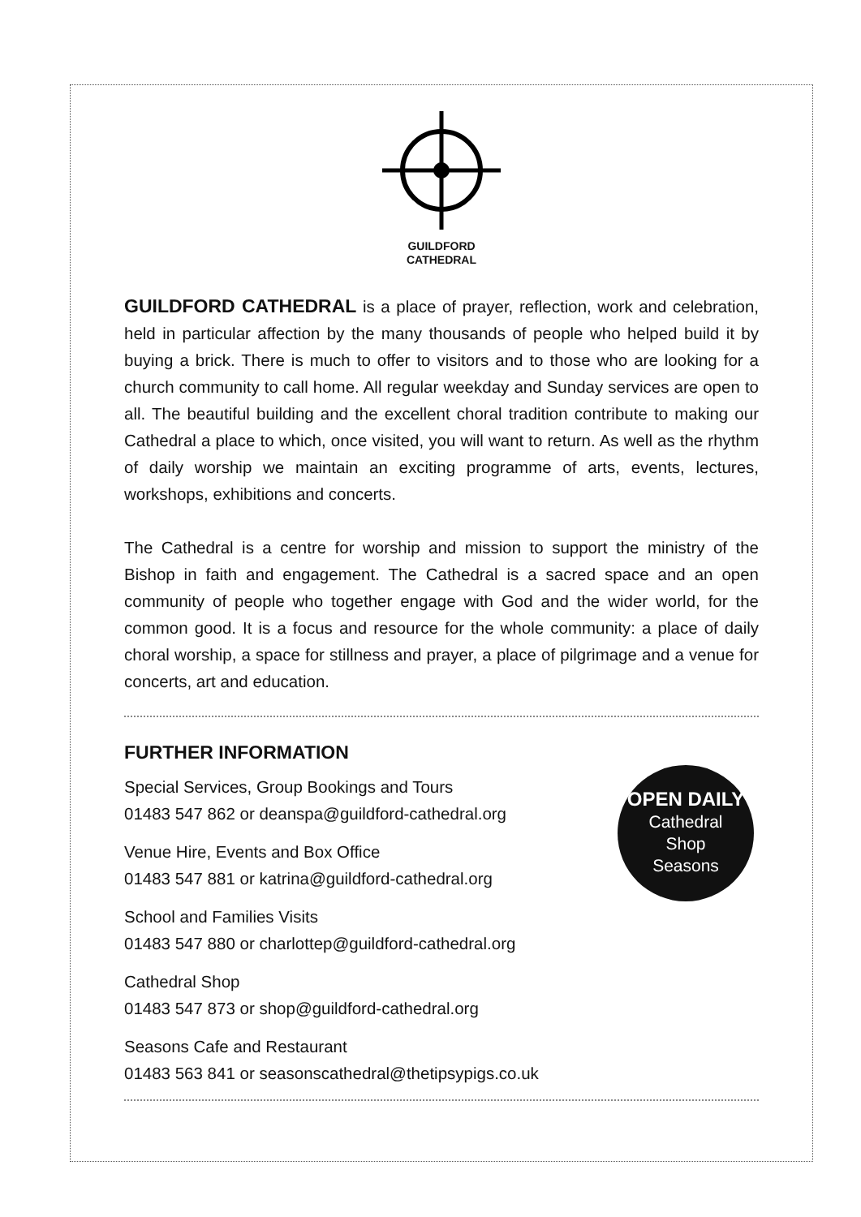GUILDFORD
CATHEDRAL
GUILDFORD CATHEDRAL is a place of prayer, reflection, work and celebration, held in particular affection by the many thousands of people who helped build it by buying a brick. There is much to offer to visitors and to those who are looking for a church community to call home. All regular weekday and Sunday services are open to all. The beautiful building and the excellent choral tradition contribute to making our Cathedral a place to which, once visited, you will want to return. As well as the rhythm of daily worship we maintain an exciting programme of arts, events, lectures, workshops, exhibitions and concerts.
The Cathedral is a centre for worship and mission to support the ministry of the Bishop in faith and engagement. The Cathedral is a sacred space and an open community of people who together engage with God and the wider world, for the common good. It is a focus and resource for the whole community: a place of daily choral worship, a space for stillness and prayer, a place of pilgrimage and a venue for concerts, art and education.
FURTHER INFORMATION
Special Services, Group Bookings and Tours
01483 547 862 or deanspa@guildford-cathedral.org
Venue Hire, Events and Box Office
01483 547 881 or katrina@guildford-cathedral.org
School and Families Visits
01483 547 880 or charlottep@guildford-cathedral.org
Cathedral Shop
01483 547 873 or shop@guildford-cathedral.org
Seasons Cafe and Restaurant
01483 563 841 or seasonscathedral@thetipsypigs.co.uk
OPEN DAILY
Cathedral
Shop
Seasons